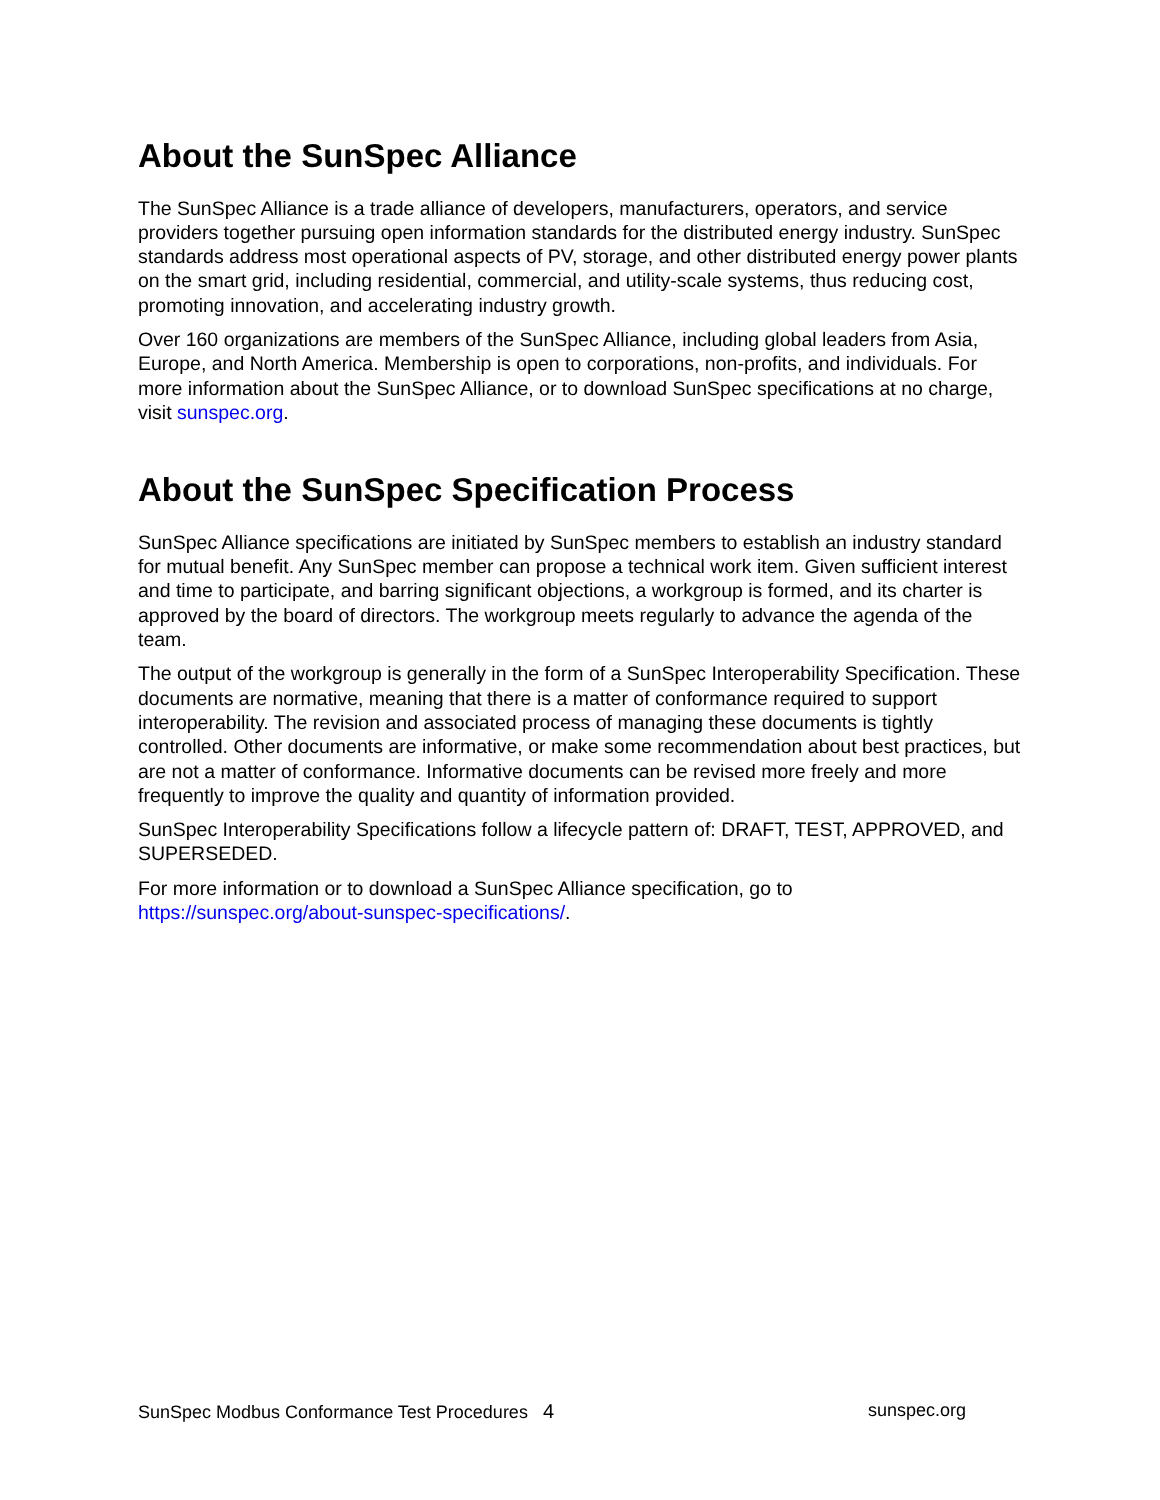About the SunSpec Alliance
The SunSpec Alliance is a trade alliance of developers, manufacturers, operators, and service providers together pursuing open information standards for the distributed energy industry. SunSpec standards address most operational aspects of PV, storage, and other distributed energy power plants on the smart grid, including residential, commercial, and utility-scale systems, thus reducing cost, promoting innovation, and accelerating industry growth.
Over 160 organizations are members of the SunSpec Alliance, including global leaders from Asia, Europe, and North America. Membership is open to corporations, non-profits, and individuals. For more information about the SunSpec Alliance, or to download SunSpec specifications at no charge, visit sunspec.org.
About the SunSpec Specification Process
SunSpec Alliance specifications are initiated by SunSpec members to establish an industry standard for mutual benefit. Any SunSpec member can propose a technical work item. Given sufficient interest and time to participate, and barring significant objections, a workgroup is formed, and its charter is approved by the board of directors. The workgroup meets regularly to advance the agenda of the team.
The output of the workgroup is generally in the form of a SunSpec Interoperability Specification. These documents are normative, meaning that there is a matter of conformance required to support interoperability. The revision and associated process of managing these documents is tightly controlled. Other documents are informative, or make some recommendation about best practices, but are not a matter of conformance. Informative documents can be revised more freely and more frequently to improve the quality and quantity of information provided.
SunSpec Interoperability Specifications follow a lifecycle pattern of: DRAFT, TEST, APPROVED, and SUPERSEDED.
For more information or to download a SunSpec Alliance specification, go to https://sunspec.org/about-sunspec-specifications/.
SunSpec Modbus Conformance Test Procedures 4 sunspec.org